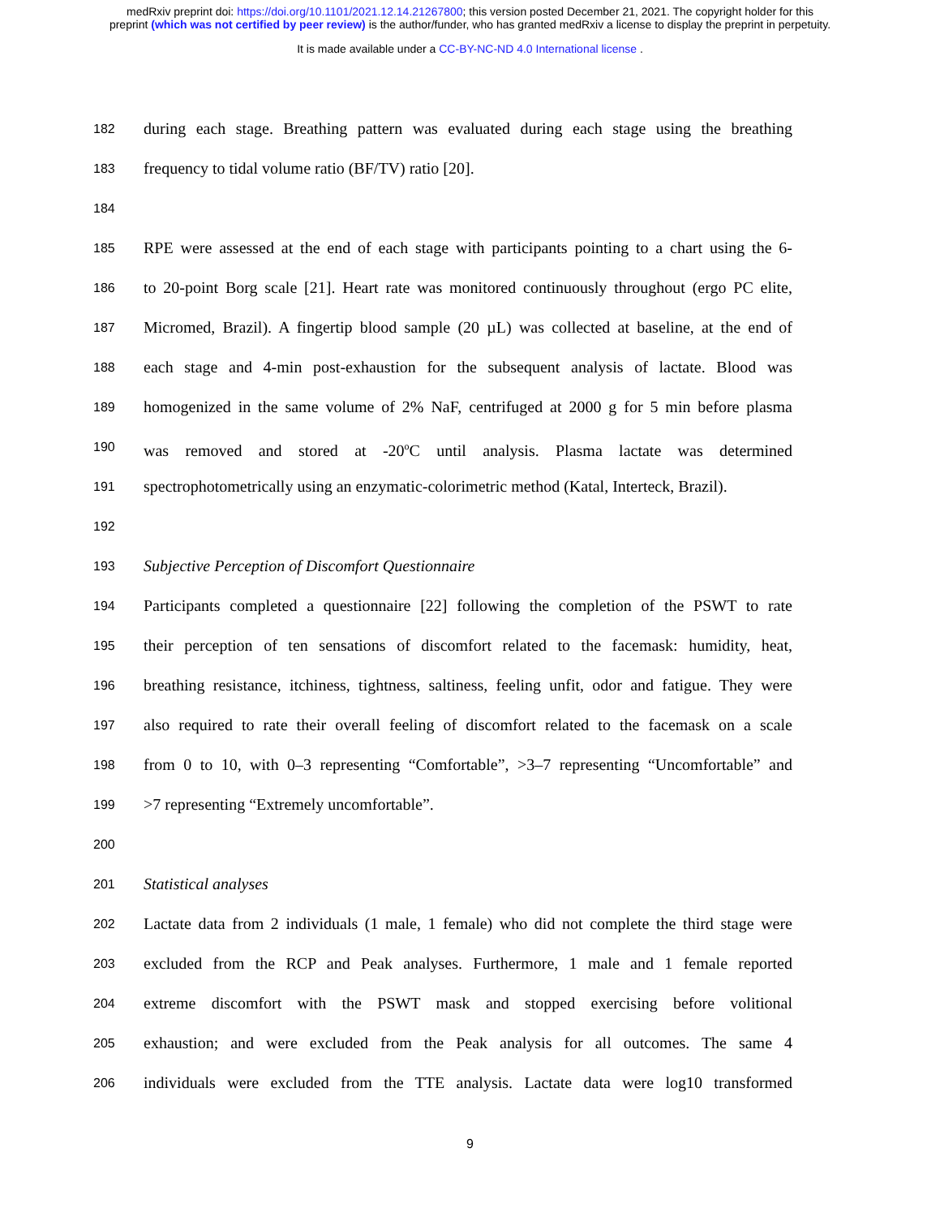medRxiv preprint doi: https://doi.org/10.1101/2021.12.14.21267800; this version posted December 21, 2021. The copyright holder for this
preprint (which was not certified by peer review) is the author/funder, who has granted medRxiv a license to display the preprint in perpetuity.
It is made available under a CC-BY-NC-ND 4.0 International license .
182
during each stage. Breathing pattern was evaluated during each stage using the breathing
183
frequency to tidal volume ratio (BF/TV) ratio [20].
184
185
RPE were assessed at the end of each stage with participants pointing to a chart using the 6-
186
to 20-point Borg scale [21]. Heart rate was monitored continuously throughout (ergo PC elite,
187
Micromed, Brazil). A fingertip blood sample (20 µL) was collected at baseline, at the end of
188
each stage and 4-min post-exhaustion for the subsequent analysis of lactate. Blood was
189
homogenized in the same volume of 2% NaF, centrifuged at 2000 g for 5 min before plasma
190
was removed and stored at -20<sup>o</sup>C until analysis. Plasma lactate was determined
191
spectrophotometrically using an enzymatic-colorimetric method (Katal, Interteck, Brazil).
192
193
Subjective Perception of Discomfort Questionnaire
194
Participants completed a questionnaire [22] following the completion of the PSWT to rate
195
their perception of ten sensations of discomfort related to the facemask: humidity, heat,
196
breathing resistance, itchiness, tightness, saltiness, feeling unfit, odor and fatigue. They were
197
also required to rate their overall feeling of discomfort related to the facemask on a scale
198
from 0 to 10, with 0–3 representing “Comfortable”, >3–7 representing “Uncomfortable” and
199
>7 representing “Extremely uncomfortable”.
200
201
Statistical analyses
202
Lactate data from 2 individuals (1 male, 1 female) who did not complete the third stage were
203
excluded from the RCP and Peak analyses. Furthermore, 1 male and 1 female reported
204
extreme discomfort with the PSWT mask and stopped exercising before volitional
205
exhaustion; and were excluded from the Peak analysis for all outcomes. The same 4
206
individuals were excluded from the TTE analysis. Lactate data were log10 transformed
9